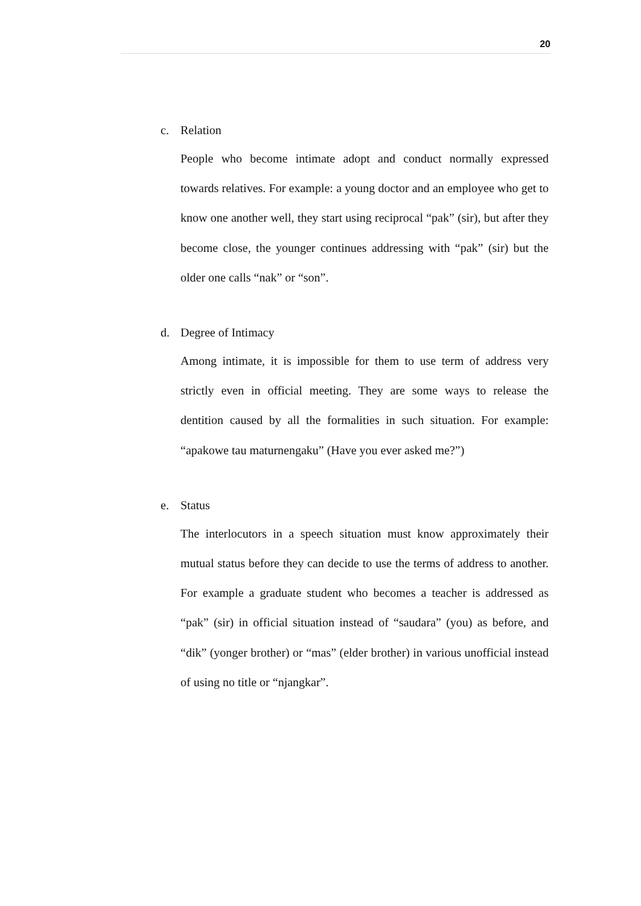20
c. Relation
People who become intimate adopt and conduct normally expressed towards relatives. For example: a young doctor and an employee who get to know one another well, they start using reciprocal “pak” (sir), but after they become close, the younger continues addressing with “pak” (sir) but the older one calls “nak” or “son”.
d. Degree of Intimacy
Among intimate, it is impossible for them to use term of address very strictly even in official meeting. They are some ways to release the dentition caused by all the formalities in such situation. For example: “apakowe tau maturnengaku” (Have you ever asked me?”)
e. Status
The interlocutors in a speech situation must know approximately their mutual status before they can decide to use the terms of address to another. For example a graduate student who becomes a teacher is addressed as “pak” (sir) in official situation instead of “saudara” (you) as before, and “dik” (yonger brother) or “mas” (elder brother) in various unofficial instead of using no title or “njangkar”.